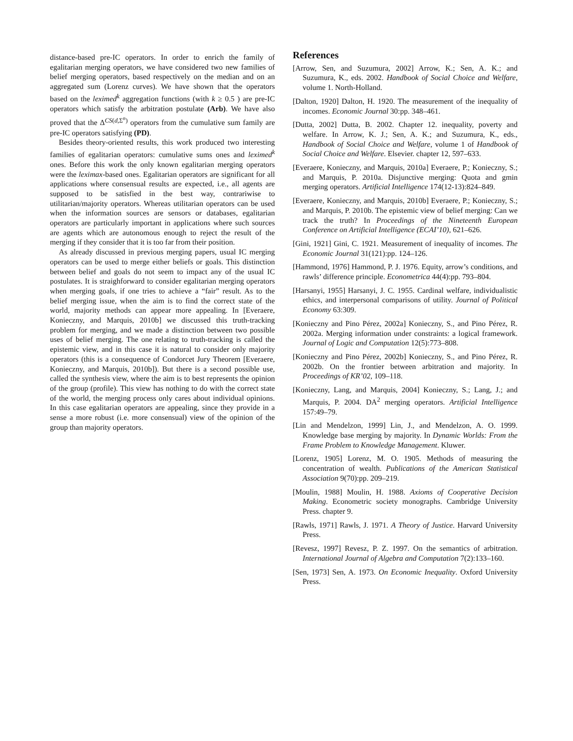distance-based pre-IC operators. In order to enrich the family of egalitarian merging operators, we have considered two new families of belief merging operators, based respectively on the median and on an aggregated sum (Lorenz curves). We have shown that the operators based on the leximed<sup>k</sup> aggregation functions (with k ≥ 0.5 ) are pre-IC operators which satisfy the arbitration postulate (Arb). We have also proved that the Δ<sup>CS(d,Σ<sup>n</sup>)</sup> operators from the cumulative sum family are pre-IC operators satisfying (PD).
Besides theory-oriented results, this work produced two interesting families of egalitarian operators: cumulative sums ones and leximed<sup>k</sup> ones. Before this work the only known egalitarian merging operators were the leximax-based ones. Egalitarian operators are significant for all applications where consensual results are expected, i.e., all agents are supposed to be satisfied in the best way, contrariwise to utilitarian/majority operators. Whereas utilitarian operators can be used when the information sources are sensors or databases, egalitarian operators are particularly important in applications where such sources are agents which are autonomous enough to reject the result of the merging if they consider that it is too far from their position.
As already discussed in previous merging papers, usual IC merging operators can be used to merge either beliefs or goals. This distinction between belief and goals do not seem to impact any of the usual IC postulates. It is straighforward to consider egalitarian merging operators when merging goals, if one tries to achieve a “fair” result. As to the belief merging issue, when the aim is to find the correct state of the world, majority methods can appear more appealing. In [Everaere, Konieczny, and Marquis, 2010b] we discussed this truth-tracking problem for merging, and we made a distinction between two possible uses of belief merging. The one relating to truth-tracking is called the epistemic view, and in this case it is natural to consider only majority operators (this is a consequence of Condorcet Jury Theorem [Everaere, Konieczny, and Marquis, 2010b]). But there is a second possible use, called the synthesis view, where the aim is to best represents the opinion of the group (profile). This view has nothing to do with the correct state of the world, the merging process only cares about individual opinions. In this case egalitarian operators are appealing, since they provide in a sense a more robust (i.e. more consensual) view of the opinion of the group than majority operators.
References
[Arrow, Sen, and Suzumura, 2002] Arrow, K.; Sen, A. K.; and Suzumura, K., eds. 2002. Handbook of Social Choice and Welfare, volume 1. North-Holland.
[Dalton, 1920] Dalton, H. 1920. The measurement of the inequality of incomes. Economic Journal 30:pp. 348–461.
[Dutta, 2002] Dutta, B. 2002. Chapter 12. inequality, poverty and welfare. In Arrow, K. J.; Sen, A. K.; and Suzumura, K., eds., Handbook of Social Choice and Welfare, volume 1 of Handbook of Social Choice and Welfare. Elsevier. chapter 12, 597–633.
[Everaere, Konieczny, and Marquis, 2010a] Everaere, P.; Konieczny, S.; and Marquis, P. 2010a. Disjunctive merging: Quota and gmin merging operators. Artificial Intelligence 174(12-13):824–849.
[Everaere, Konieczny, and Marquis, 2010b] Everaere, P.; Konieczny, S.; and Marquis, P. 2010b. The epistemic view of belief merging: Can we track the truth? In Proceedings of the Nineteenth European Conference on Artificial Intelligence (ECAI’10), 621–626.
[Gini, 1921] Gini, C. 1921. Measurement of inequality of incomes. The Economic Journal 31(121):pp. 124–126.
[Hammond, 1976] Hammond, P. J. 1976. Equity, arrow’s conditions, and rawls’ difference principle. Econometrica 44(4):pp. 793–804.
[Harsanyi, 1955] Harsanyi, J. C. 1955. Cardinal welfare, individualistic ethics, and interpersonal comparisons of utility. Journal of Political Economy 63:309.
[Konieczny and Pino Pérez, 2002a] Konieczny, S., and Pino Pérez, R. 2002a. Merging information under constraints: a logical framework. Journal of Logic and Computation 12(5):773–808.
[Konieczny and Pino Pérez, 2002b] Konieczny, S., and Pino Pérez, R. 2002b. On the frontier between arbitration and majority. In Proceedings of KR’02, 109–118.
[Konieczny, Lang, and Marquis, 2004] Konieczny, S.; Lang, J.; and Marquis, P. 2004. DA<sup>2</sup> merging operators. Artificial Intelligence 157:49–79.
[Lin and Mendelzon, 1999] Lin, J., and Mendelzon, A. O. 1999. Knowledge base merging by majority. In Dynamic Worlds: From the Frame Problem to Knowledge Management. Kluwer.
[Lorenz, 1905] Lorenz, M. O. 1905. Methods of measuring the concentration of wealth. Publications of the American Statistical Association 9(70):pp. 209–219.
[Moulin, 1988] Moulin, H. 1988. Axioms of Cooperative Decision Making. Econometric society monographs. Cambridge University Press. chapter 9.
[Rawls, 1971] Rawls, J. 1971. A Theory of Justice. Harvard University Press.
[Revesz, 1997] Revesz, P. Z. 1997. On the semantics of arbitration. International Journal of Algebra and Computation 7(2):133–160.
[Sen, 1973] Sen, A. 1973. On Economic Inequality. Oxford University Press.